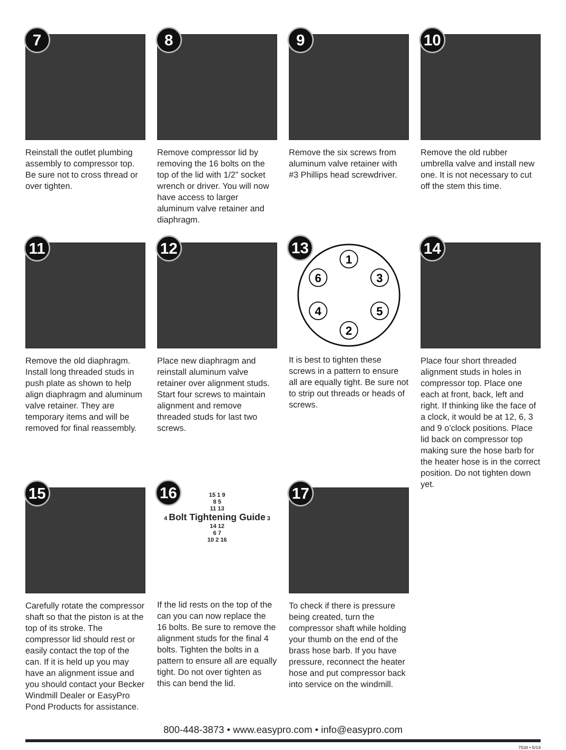7
Reinstall the outlet plumbing assembly to compressor top. Be sure not to cross thread or over tighten.
8
Remove compressor lid by removing the 16 bolts on the top of the lid with 1/2” socket wrench or driver. You will now have access to larger aluminum valve retainer and diaphragm.
9
Remove the six screws from aluminum valve retainer with #3 Phillips head screwdriver.
10
Remove the old rubber umbrella valve and install new one. It is not necessary to cut off the stem this time.
11
Remove the old diaphragm. Install long threaded studs in push plate as shown to help align diaphragm and aluminum valve retainer. They are temporary items and will be removed for final reassembly.
12
Place new diaphragm and reinstall aluminum valve retainer over alignment studs. Start four screws to maintain alignment and remove threaded studs for last two screws.
13
1
6
3
4
5
2
It is best to tighten these screws in a pattern to ensure all are equally tight. Be sure not to strip out threads or heads of screws.
14
Place four short threaded alignment studs in holes in compressor top. Place one each at front, back, left and right. If thinking like the face of a clock, it would be at 12, 6, 3 and 9 o’clock positions. Place lid back on compressor top making sure the hose barb for the heater hose is in the correct position. Do not tighten down yet.
15
Carefully rotate the compressor shaft so that the piston is at the top of its stroke. The compressor lid should rest or easily contact the top of the can. If it is held up you may have an alignment issue and you should contact your Becker Windmill Dealer or EasyPro Pond Products for assistance.
16
15 1 9
8 5
11 13
4 Bolt Tightening Guide 3
14 12
6 7
10 2 16
If the lid rests on the top of the can you can now replace the 16 bolts. Be sure to remove the alignment studs for the final 4 bolts. Tighten the bolts in a pattern to ensure all are equally tight. Do not over tighten as this can bend the lid.
17
To check if there is pressure being created, turn the compressor shaft while holding your thumb on the end of the brass hose barb. If you have pressure, reconnect the heater hose and put compressor back into service on the windmill.
800-448-3873 • www.easypro.com • info@easypro.com
7538 • 5/19